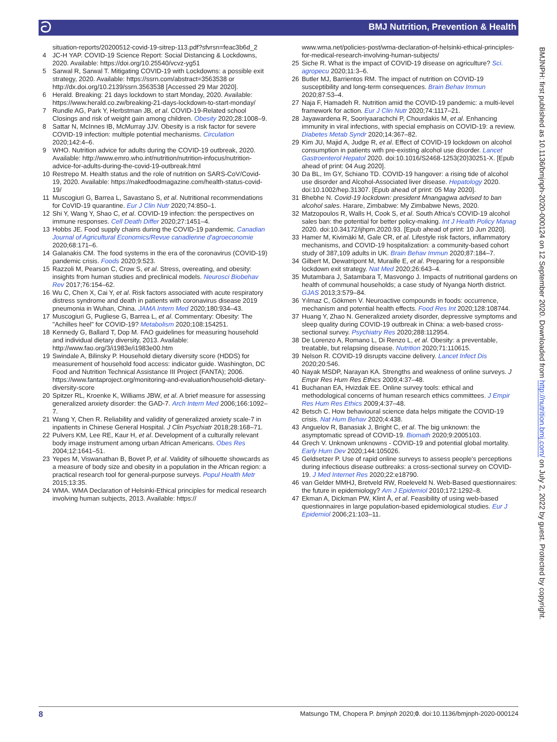ට BMJ Nutrition, Prevention & Health
situation-reports/20200512-covid-19-sitrep-113.pdf?sfvrsn=feac3b6d_2
4 JC-H YAP. COVID-19 Science Report: Social Distancing & Lockdowns, 2020. Available: https://doi.org/10.25540/vcvz-yg51
5 Sarwal R, Sarwal T. Mitigating COVID-19 with Lockdowns: a possible exit strategy, 2020. Available: https://ssrn.com/abstract=3563538 or http://dx.doi.org/10.2139/ssrn.3563538 [Accessed 29 Mar 2020].
6 Herald. Breaking: 21 days lockdown to start Monday, 2020. Available: https://www.herald.co.zw/breaking-21-days-lockdown-to-start-monday/
7 Rundle AG, Park Y, Herbstman JB, et al. COVID-19-Related school Closings and risk of weight gain among children. Obesity 2020;28:1008–9.
8 Sattar N, McInnes IB, McMurray JJV. Obesity is a risk factor for severe COVID-19 infection: multiple potential mechanisms. Circulation 2020;142:4–6.
9 WHO. Nutrition advice for adults during the COVID-19 outbreak, 2020. Available: http://www.emro.who.int/nutrition/nutrition-infocus/nutrition-advice-for-adults-during-the-covid-19-outbreak.html
10 Restrepo M. Health status and the role of nutrition on SARS-CoV/Covid-19, 2020. Available: https://nakedfoodmagazine.com/health-status-covid-19/
11 Muscogiuri G, Barrea L, Savastano S, et al. Nutritional recommendations for CoVID-19 quarantine. Eur J Clin Nutr 2020;74:850–1.
12 Shi Y, Wang Y, Shao C, et al. COVID-19 infection: the perspectives on immune responses. Cell Death Differ 2020;27:1451–4.
13 Hobbs JE. Food supply chains during the COVID-19 pandemic. Canadian Journal of Agricultural Economics/Revue canadienne d'agroeconomie 2020;68:171–6.
14 Galanakis CM. The food systems in the era of the coronavirus (COVID-19) pandemic crisis. Foods 2020;9:523.
15 Razzoli M, Pearson C, Crow S, et al. Stress, overeating, and obesity: insights from human studies and preclinical models. Neurosci Biobehav Rev 2017;76:154–62.
16 Wu C, Chen X, Cai Y, et al. Risk factors associated with acute respiratory distress syndrome and death in patients with coronavirus disease 2019 pneumonia in Wuhan, China. JAMA Intern Med 2020;180:934–43.
17 Muscogiuri G, Pugliese G, Barrea L, et al. Commentary: Obesity: The "Achilles heel" for COVID-19? Metabolism 2020;108:154251.
18 Kennedy G, Ballard T, Dop M. FAO guidelines for measuring household and individual dietary diversity, 2013. Available: http://www.fao.org/3/i1983e/i1983e00.htm
19 Swindale A, Bilinsky P. Household dietary diversity score (HDDS) for measurement of household food access: indicator guide. Washington, DC Food and Nutrition Technical Assistance III Project (FANTA); 2006. https://www.fantaproject.org/monitoring-and-evaluation/household-dietary-diversity-score
20 Spitzer RL, Kroenke K, Williams JBW, et al. A brief measure for assessing generalized anxiety disorder: the GAD-7. Arch Intern Med 2006;166:1092–7.
21 Wang Y, Chen R. Reliability and validity of generalized anxiety scale-7 in inpatients in Chinese General Hospital. J Clin Psychiatr 2018;28:168–71.
22 Pulvers KM, Lee RE, Kaur H, et al. Development of a culturally relevant body image instrument among urban African Americans. Obes Res 2004;12:1641–51.
23 Yepes M, Viswanathan B, Bovet P, et al. Validity of silhouette showcards as a measure of body size and obesity in a population in the African region: a practical research tool for general-purpose surveys. Popul Health Metr 2015;13:35.
24 WMA. WMA Declaration of Helsinki-Ethical principles for medical research involving human subjects, 2013. Available: https://
www.wma.net/policies-post/wma-declaration-of-helsinki-ethical-principles-for-medical-research-involving-human-subjects/
25 Siche R. What is the impact of COVID-19 disease on agriculture? Sci. agropecu 2020;11:3–6.
26 Butler MJ, Barrientos RM. The impact of nutrition on COVID-19 susceptibility and long-term consequences. Brain Behav Immun 2020;87:53–4.
27 Naja F, Hamadeh R. Nutrition amid the COVID-19 pandemic: a multi-level framework for action. Eur J Clin Nutr 2020;74:1117–21.
28 Jayawardena R, Sooriyaarachchi P, Chourdakis M, et al. Enhancing immunity in viral infections, with special emphasis on COVID-19: a review. Diabetes Metab Syndr 2020;14:367–82.
29 Kim JU, Majid A, Judge R, et al. Effect of COVID-19 lockdown on alcohol consumption in patients with pre-existing alcohol use disorder. Lancet Gastroenterol Hepatol 2020. doi:10.1016/S2468-1253(20)30251-X. [Epub ahead of print: 04 Aug 2020].
30 Da BL, Im GY, Schiano TD. COVID-19 hangover: a rising tide of alcohol use disorder and Alcohol-Associated liver disease. Hepatology 2020. doi:10.1002/hep.31307. [Epub ahead of print: 05 May 2020].
31 Bhebhe N. Covid-19 lockdown: president Mnangagwa advised to ban alcohol sales. Harare, Zimbabwe: My Zimbabwe News, 2020.
32 Matzopoulos R, Walls H, Cook S, et al. South Africa's COVID-19 alcohol sales ban: the potential for better policy-making. Int J Health Policy Manag 2020. doi:10.34172/ijhpm.2020.93. [Epub ahead of print: 10 Jun 2020].
33 Hamer M, Kivimäki M, Gale CR, et al. Lifestyle risk factors, inflammatory mechanisms, and COVID-19 hospitalization: a community-based cohort study of 387,109 adults in UK. Brain Behav Immun 2020;87:184–7.
34 Gilbert M, Dewatripont M, Muraille E, et al. Preparing for a responsible lockdown exit strategy. Nat Med 2020;26:643–4.
35 Mutambara J, Satambara T, Masvongo J. Impacts of nutritional gardens on health of communal households; a case study of Nyanga North district. GJAS 2013;3:579–84.
36 Yılmaz C, Gökmen V. Neuroactive compounds in foods: occurrence, mechanism and potential health effects. Food Res Int 2020;128:108744.
37 Huang Y, Zhao N. Generalized anxiety disorder, depressive symptoms and sleep quality during COVID-19 outbreak in China: a web-based cross-sectional survey. Psychiatry Res 2020;288:112954.
38 De Lorenzo A, Romano L, Di Renzo L, et al. Obesity: a preventable, treatable, but relapsing disease. Nutrition 2020;71:110615.
39 Nelson R. COVID-19 disrupts vaccine delivery. Lancet Infect Dis 2020;20:546.
40 Nayak MSDP, Narayan KA. Strengths and weakness of online surveys. J Empir Res Hum Res Ethics 2009;4:37–48.
41 Buchanan EA, Hvizdak EE. Online survey tools: ethical and methodological concerns of human research ethics committees. J Empir Res Hum Res Ethics 2009;4:37–48.
42 Betsch C. How behavioural science data helps mitigate the COVID-19 crisis. Nat Hum Behav 2020;4:438.
43 Anguelov R, Banasiak J, Bright C, et al. The big unknown: the asymptomatic spread of COVID-19. Biomath 2020;9:2005103.
44 Grech V. Unknown unknowns - COVID-19 and potential global mortality. Early Hum Dev 2020;144:105026.
45 Geldsetzer P. Use of rapid online surveys to assess people's perceptions during infectious disease outbreaks: a cross-sectional survey on COVID-19. J Med Internet Res 2020;22:e18790.
46 van Gelder MMHJ, Bretveld RW, Roeleveld N. Web-Based questionnaires: the future in epidemiology? Am J Epidemiol 2010;172:1292–8.
47 Ekman A, Dickman PW, Klint Å, et al. Feasibility of using web-based questionnaires in large population-based epidemiological studies. Eur J Epidemiol 2006;21:103–11.
BMJNPH: first published as 10.1136/bmjnph-2020-000124 on 12 September 2020. Downloaded from http://nutrition.bmj.com/ on July 2, 2022 by guest. Protected by copyright.
8 Matsungo TM, Chopera P. bmjnph 2020;0. doi:10.1136/bmjnph-2020-000124